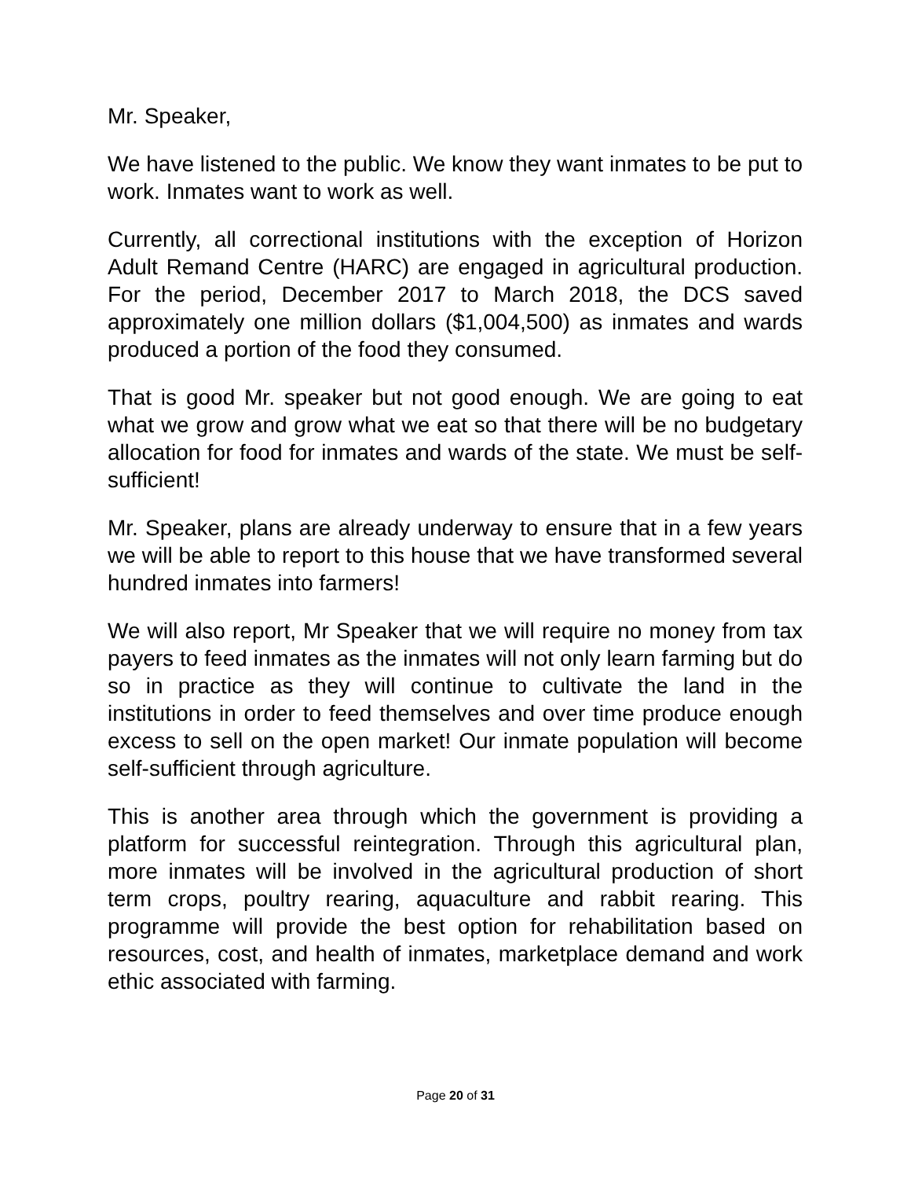Mr. Speaker,
We have listened to the public. We know they want inmates to be put to work. Inmates want to work as well.
Currently, all correctional institutions with the exception of Horizon Adult Remand Centre (HARC) are engaged in agricultural production. For the period, December 2017 to March 2018, the DCS saved approximately one million dollars ($1,004,500) as inmates and wards produced a portion of the food they consumed.
That is good Mr. speaker but not good enough. We are going to eat what we grow and grow what we eat so that there will be no budgetary allocation for food for inmates and wards of the state. We must be self-sufficient!
Mr. Speaker, plans are already underway to ensure that in a few years we will be able to report to this house that we have transformed several hundred inmates into farmers!
We will also report, Mr Speaker that we will require no money from tax payers to feed inmates as the inmates will not only learn farming but do so in practice as they will continue to cultivate the land in the institutions in order to feed themselves and over time produce enough excess to sell on the open market! Our inmate population will become self-sufficient through agriculture.
This is another area through which the government is providing a platform for successful reintegration. Through this agricultural plan, more inmates will be involved in the agricultural production of short term crops, poultry rearing, aquaculture and rabbit rearing. This programme will provide the best option for rehabilitation based on resources, cost, and health of inmates, marketplace demand and work ethic associated with farming.
Page 20 of 31